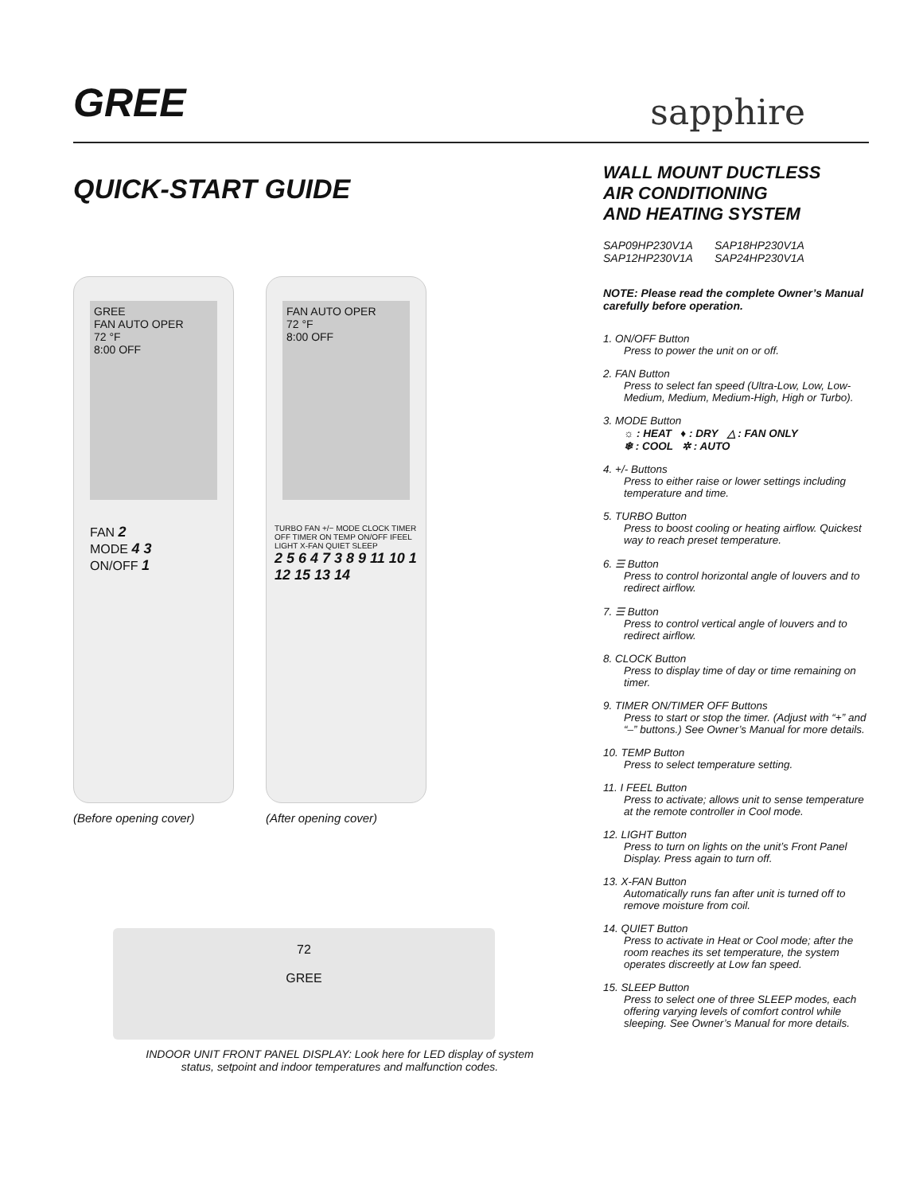GREE sapphire
QUICK-START GUIDE
GREE
FAN AUTO OPER
72 °F
8:00 OFF
FAN 2
MODE 4 3
ON/OFF 1
(Before opening cover)
FAN AUTO OPER
72 °F
8:00 OFF
TURBO FAN +/− MODE CLOCK TIMER OFF TIMER ON TEMP ON/OFF IFEEL LIGHT X-FAN QUIET SLEEP
2 5 6 4 7 3 8 9 11 10 1 12 15 13 14
(After opening cover)
72
GREE
INDOOR UNIT FRONT PANEL DISPLAY: Look here for LED display of system
status, setpoint and indoor temperatures and malfunction codes.
WALL MOUNT DUCTLESS
AIR CONDITIONING
AND HEATING SYSTEM
SAP09HP230V1A
SAP18HP230V1A
SAP12HP230V1A
SAP24HP230V1A
NOTE: Please read the complete Owner’s Manual carefully before operation.
1. ON/OFF Button
Press to power the unit on or off.
2. FAN Button
Press to select fan speed (Ultra-Low, Low, Low-Medium, Medium, Medium-High, High or Turbo).
3. MODE Button
☼ : HEAT ♦ : DRY △ : FAN ONLY
❄ : COOL ✲ : AUTO
4. +/- Buttons
Press to either raise or lower settings including temperature and time.
5. TURBO Button
Press to boost cooling or heating airflow. Quickest way to reach preset temperature.
6. ☰ Button
Press to control horizontal angle of louvers and to redirect airflow.
7. ☰ Button
Press to control vertical angle of louvers and to redirect airflow.
8. CLOCK Button
Press to display time of day or time remaining on timer.
9. TIMER ON/TIMER OFF Buttons
Press to start or stop the timer. (Adjust with “+” and “–” buttons.) See Owner’s Manual for more details.
10. TEMP Button
Press to select temperature setting.
11. I FEEL Button
Press to activate; allows unit to sense temperature at the remote controller in Cool mode.
12. LIGHT Button
Press to turn on lights on the unit’s Front Panel Display. Press again to turn off.
13. X-FAN Button
Automatically runs fan after unit is turned off to remove moisture from coil.
14. QUIET Button
Press to activate in Heat or Cool mode; after the room reaches its set temperature, the system operates discreetly at Low fan speed.
15. SLEEP Button
Press to select one of three SLEEP modes, each offering varying levels of comfort control while sleeping. See Owner’s Manual for more details.